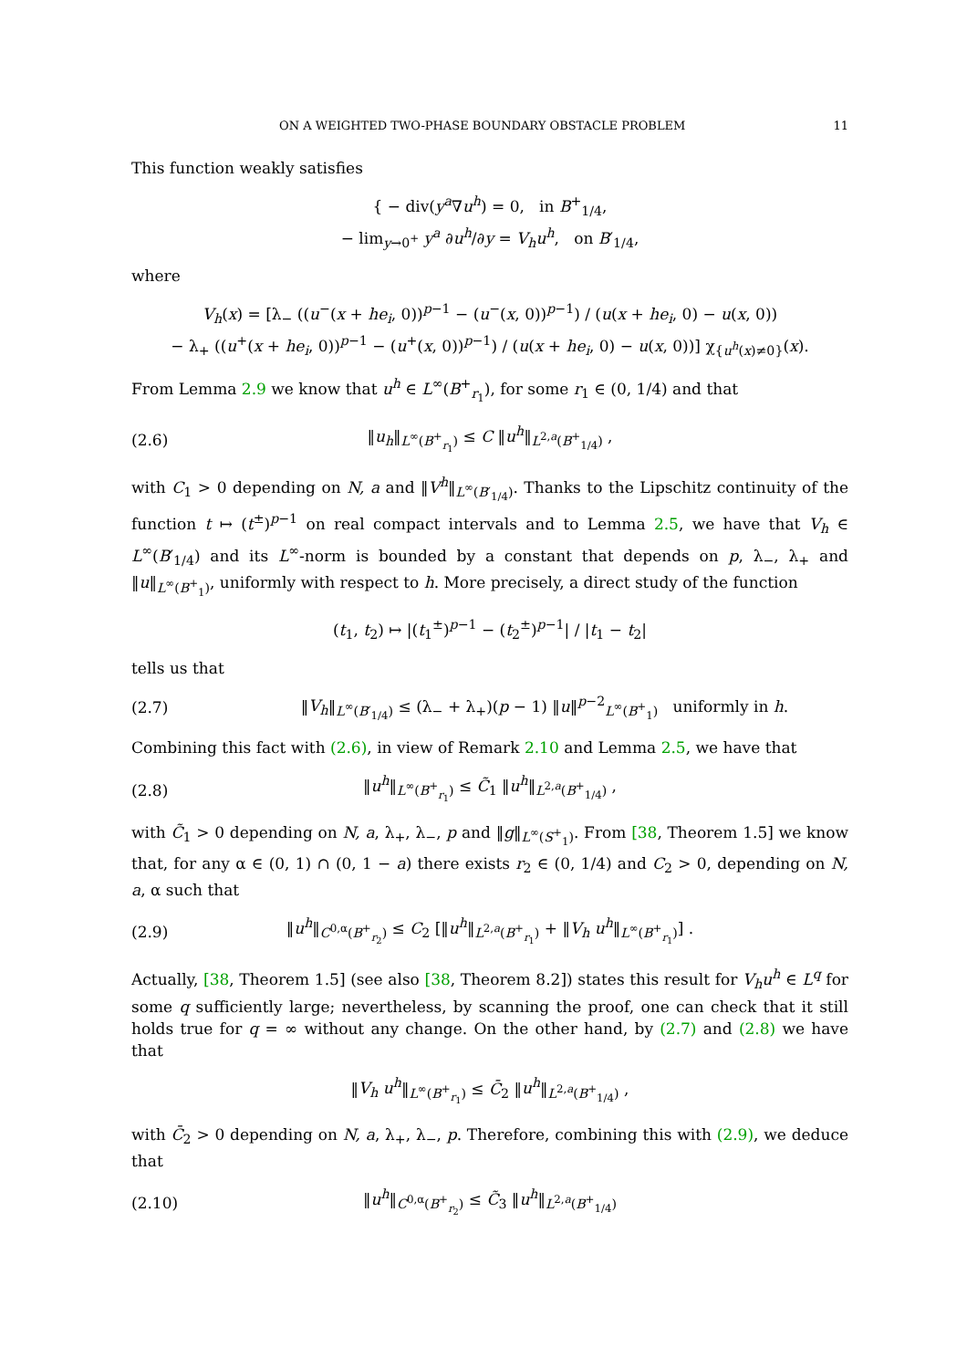ON A WEIGHTED TWO-PHASE BOUNDARY OBSTACLE PROBLEM 11
This function weakly satisfies
{ − div(y<sup>a</sup>∇u<sup>h</sup>) = 0, in B<sup>+</sup><sub>1/4</sub>,
− lim<sub>y→0<sup>+</sup></sub> y<sup>a</sup> ∂u<sup>h</sup>/∂y = V<sub>h</sub>u<sup>h</sup>, on B′<sub>1/4</sub>,
where
V<sub>h</sub>(x) = [λ<sub>−</sub> ((u<sup>−</sup>(x + he<sub>i</sub>, 0))<sup>p−1</sup> − (u<sup>−</sup>(x, 0))<sup>p−1</sup>) / (u(x + he<sub>i</sub>, 0) − u(x, 0))
− λ<sub>+</sub> ((u<sup>+</sup>(x + he<sub>i</sub>, 0))<sup>p−1</sup> − (u<sup>+</sup>(x, 0))<sup>p−1</sup>) / (u(x + he<sub>i</sub>, 0) − u(x, 0))] χ<sub>{u<sup>h</sup>(x)≠0}</sub>(x).
From Lemma 2.9 we know that u<sup>h</sup> ∈ L<sup>∞</sup>(B<sup>+</sup><sub>r<sub>1</sub></sub>), for some r<sub>1</sub> ∈ (0, 1/4) and that
(2.6) ‖u<sub>h</sub>‖<sub>L<sup>∞</sup>(B<sup>+</sup><sub>r<sub>1</sub></sub>)</sub> ≤ C ‖u<sup>h</sup>‖<sub>L<sup>2,a</sup>(B<sup>+</sup><sub>1/4</sub>)</sub> ,
with C<sub>1</sub> > 0 depending on N, a and ‖V<sup>h</sup>‖<sub>L<sup>∞</sup>(B′<sub>1/4</sub>)</sub>. Thanks to the Lipschitz continuity of the function t ↦ (t<sup>±</sup>)<sup>p−1</sup> on real compact intervals and to Lemma 2.5, we have that V<sub>h</sub> ∈ L<sup>∞</sup>(B′<sub>1/4</sub>) and its L<sup>∞</sup>-norm is bounded by a constant that depends on p, λ<sub>−</sub>, λ<sub>+</sub> and ‖u‖<sub>L<sup>∞</sup>(B<sup>+</sup><sub>1</sub>)</sub>, uniformly with respect to h. More precisely, a direct study of the function
(t<sub>1</sub>, t<sub>2</sub>) ↦ |(t<sub>1</sub><sup>±</sup>)<sup>p−1</sup> − (t<sub>2</sub><sup>±</sup>)<sup>p−1</sup>| / |t<sub>1</sub> − t<sub>2</sub>|
tells us that
(2.7) ‖V<sub>h</sub>‖<sub>L<sup>∞</sup>(B′<sub>1/4</sub>)</sub> ≤ (λ<sub>−</sub> + λ<sub>+</sub>)(p − 1) ‖u‖<sup>p−2</sup><sub>L<sup>∞</sup>(B<sup>+</sup><sub>1</sub>)</sub> uniformly in h.
Combining this fact with (2.6), in view of Remark 2.10 and Lemma 2.5, we have that
(2.8) ‖u<sup>h</sup>‖<sub>L<sup>∞</sup>(B<sup>+</sup><sub>r<sub>1</sub></sub>)</sub> ≤ C̃<sub>1</sub> ‖u<sup>h</sup>‖<sub>L<sup>2,a</sup>(B<sup>+</sup><sub>1/4</sub>)</sub> ,
with C̃<sub>1</sub> > 0 depending on N, a, λ<sub>+</sub>, λ<sub>−</sub>, p and ‖g‖<sub>L<sup>∞</sup>(S<sup>+</sup><sub>1</sub>)</sub>. From [38, Theorem 1.5] we know that, for any α ∈ (0, 1) ∩ (0, 1 − a) there exists r<sub>2</sub> ∈ (0, 1/4) and C<sub>2</sub> > 0, depending on N, a, α such that
(2.9) ‖u<sup>h</sup>‖<sub>C<sup>0,α</sup>(B<sup>+</sup><sub>r<sub>2</sub></sub>)</sub> ≤ C<sub>2</sub> [‖u<sup>h</sup>‖<sub>L<sup>2,a</sup>(B<sup>+</sup><sub>r<sub>1</sub></sub>)</sub> + ‖V<sub>h</sub> u<sup>h</sup>‖<sub>L<sup>∞</sup>(B<sup>+</sup><sub>r<sub>1</sub></sub>)</sub>] .
Actually, [38, Theorem 1.5] (see also [38, Theorem 8.2]) states this result for V<sub>h</sub>u<sup>h</sup> ∈ L<sup>q</sup> for some q sufficiently large; nevertheless, by scanning the proof, one can check that it still holds true for q = ∞ without any change. On the other hand, by (2.7) and (2.8) we have that
‖V<sub>h</sub> u<sup>h</sup>‖<sub>L<sup>∞</sup>(B<sup>+</sup><sub>r<sub>1</sub></sub>)</sub> ≤ C̄<sub>2</sub> ‖u<sup>h</sup>‖<sub>L<sup>2,a</sup>(B<sup>+</sup><sub>1/4</sub>)</sub> ,
with C̄<sub>2</sub> > 0 depending on N, a, λ<sub>+</sub>, λ<sub>−</sub>, p. Therefore, combining this with (2.9), we deduce that
(2.10) ‖u<sup>h</sup>‖<sub>C<sup>0,α</sup>(B<sup>+</sup><sub>r<sub>2</sub></sub>)</sub> ≤ C̃<sub>3</sub> ‖u<sup>h</sup>‖<sub>L<sup>2,a</sup>(B<sup>+</sup><sub>1/4</sub>)</sub>